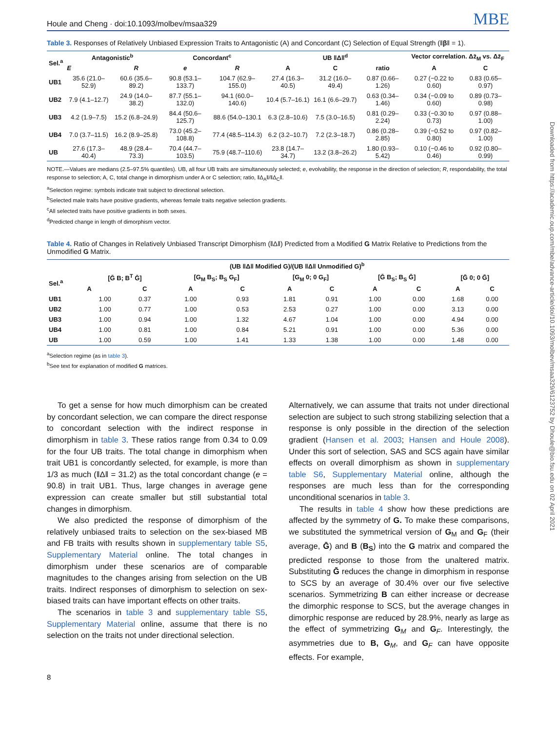Downloaded from https://academic.oup.com/mbe/advance-article/doi/10.1093/molbev/msaa329/6123752 by Dhoule@bio.fsu.edu on 02 April 2021
Houle and Cheng · doi:10.1093/molbev/msaa329 MBE
Table 3. Responses of Relatively Unbiased Expression Traits to Antagonistic (A) and Concordant (C) Selection of Equal Strength (‖β‖ = 1).
| Sel.<sup>a</sup> | Antagonistic<sup>b</sup> | | Concordant<sup>c</sup> | | UB ‖Δ‖<sup>d</sup> | | | Vector correlation. Δz̄<sub>M</sub> vs. Δz̄<sub>F</sub> | |
| --- | --- | --- | --- | --- | --- | --- | --- | --- | --- |
| | E | R | e | R | A | C | ratio | A | C |
| UB1 | 35.6 (21.0–52.9) | 60.6 (35.6–89.2) | 90.8 (53.1–133.7) | 104.7 (62.9–155.0) | 27.4 (16.3–40.5) | 31.2 (16.0–49.4) | 0.87 (0.66–1.26) | 0.27 (−0.22 to 0.60) | 0.83 (0.65–0.97) |
| UB2 | 7.9 (4.1–12.7) | 24.9 (14.0–38.2) | 87.7 (55.1–132.0) | 94.1 (60.0–140.6) | 10.4 (5.7–16.1) | 16.1 (6.6–29.7) | 0.63 (0.34–1.46) | 0.34 (−0.09 to 0.60) | 0.89 (0.73–0.98) |
| UB3 | 4.2 (1.9–7.5) | 15.2 (6.8–24.9) | 84.4 (50.6–125.7) | 88.6 (54.0–130.1 | 6.3 (2.8–10.6) | 7.5 (3.0–16.5) | 0.81 (0.29–2.24) | 0.33 (−0.30 to 0.73) | 0.97 (0.88–1.00) |
| UB4 | 7.0 (3.7–11.5) | 16.2 (8.9–25.8) | 73.0 (45.2–108.8) | 77.4 (48.5–114.3) | 6.2 (3.2–10.7) | 7.2 (2.3–18.7) | 0.86 (0.28–2.85) | 0.39 (−0.52 to 0.80) | 0.97 (0.82–1.00) |
| UB | 27.6 (17.3–40.4) | 48.9 (28.4–73.3) | 70.4 (44.7–103.5) | 75.9 (48.7–110.6) | 23.8 (14.7–34.7) | 13.2 (3.8–26.2) | 1.80 (0.93–5.42) | 0.10 (−0.46 to 0.46) | 0.92 (0.80–0.99) |
NOTE.—Values are medians (2.5–97.5% quantiles). UB, all four UB traits are simultaneously selected; e, evolvability, the response in the direction of selection; R, respondability, the total response to selection; A, C, total change in dimorphism under A or C selection; ratio, ‖Δ<sub>A</sub>‖/‖Δ<sub>C</sub>‖.
<sup>a</sup> Selection regime: symbols indicate trait subject to directional selection.
<sup>b</sup> Selected male traits have positive gradients, whereas female traits negative selection gradients.
<sup>c</sup> All selected traits have positive gradients in both sexes.
<sup>d</sup> Predicted change in length of dimorphism vector.
Table 4. Ratio of Changes in Relatively Unbiased Transcript Dimorphism (‖Δ‖) Predicted from a Modified G Matrix Relative to Predictions from the Unmodified G Matrix.
| | (UB ‖Δ‖ Modified G)/(UB ‖Δ‖ Unmodified G)<sup>b</sup> | | | | | | | | | |
| --- | --- | --- | --- | --- | --- | --- | --- | --- | --- | --- |
| Sel.<sup>a</sup> | [Ḡ B; B<sup>T</sup> Ḡ] | | [G<sub>M</sub> B<sub>S</sub>; B<sub>S</sub> G<sub>F</sub>] | | [G<sub>M</sub> 0; 0 G<sub>F</sub>] | | [Ḡ B<sub>S</sub>; B<sub>S</sub> Ḡ] | | [Ḡ 0; 0 Ḡ] | |
| | A | C | A | C | A | C | A | C | A | C |
| UB1 | 1.00 | 0.37 | 1.00 | 0.93 | 1.81 | 0.91 | 1.00 | 0.00 | 1.68 | 0.00 |
| UB2 | 1.00 | 0.77 | 1.00 | 0.53 | 2.53 | 0.27 | 1.00 | 0.00 | 3.13 | 0.00 |
| UB3 | 1.00 | 0.94 | 1.00 | 1.32 | 4.67 | 1.04 | 1.00 | 0.00 | 4.94 | 0.00 |
| UB4 | 1.00 | 0.81 | 1.00 | 0.84 | 5.21 | 0.91 | 1.00 | 0.00 | 5.36 | 0.00 |
| UB | 1.00 | 0.59 | 1.00 | 1.41 | 1.33 | 1.38 | 1.00 | 0.00 | 1.48 | 0.00 |
<sup>a</sup> Selection regime (as in table 3).
<sup>b</sup> See text for explanation of modified G matrices.
To get a sense for how much dimorphism can be created by concordant selection, we can compare the direct response to concordant selection with the indirect response in dimorphism in table 3. These ratios range from 0.34 to 0.09 for the four UB traits. The total change in dimorphism when trait UB1 is concordantly selected, for example, is more than 1/3 as much (‖Δ‖ = 31.2) as the total concordant change (e = 90.8) in trait UB1. Thus, large changes in average gene expression can create smaller but still substantial total changes in dimorphism.
We also predicted the response of dimorphism of the relatively unbiased traits to selection on the sex-biased MB and FB traits with results shown in supplementary table S5, Supplementary Material online. The total changes in dimorphism under these scenarios are of comparable magnitudes to the changes arising from selection on the UB traits. Indirect responses of dimorphism to selection on sex-biased traits can have important effects on other traits.
The scenarios in table 3 and supplementary table S5, Supplementary Material online, assume that there is no selection on the traits not under directional selection.
Alternatively, we can assume that traits not under directional selection are subject to such strong stabilizing selection that a response is only possible in the direction of the selection gradient (Hansen et al. 2003; Hansen and Houle 2008). Under this sort of selection, SAS and SCS again have similar effects on overall dimorphism as shown in supplementary table S6, Supplementary Material online, although the responses are much less than for the corresponding unconditional scenarios in table 3.
The results in table 4 show how these predictions are affected by the symmetry of G. To make these comparisons, we substituted the symmetrical version of G<sub>M</sub> and G<sub>F</sub> (their average, Ḡ) and B (B<sub>S</sub>) into the G matrix and compared the predicted response to those from the unaltered matrix. Substituting Ḡ reduces the change in dimorphism in response to SCS by an average of 30.4% over our five selective scenarios. Symmetrizing B can either increase or decrease the dimorphic response to SCS, but the average changes in dimorphic response are reduced by 28.9%, nearly as large as the effect of symmetrizing G<sub>M</sub> and G<sub>F</sub>. Interestingly, the asymmetries due to B, G<sub>M</sub>, and G<sub>F</sub> can have opposite effects. For example,
8